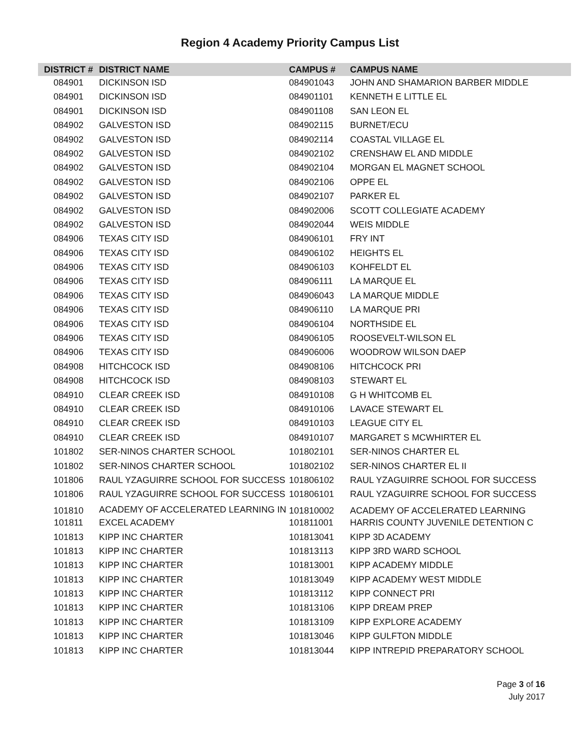Region 4 Academy Priority Campus List
| DISTRICT # | DISTRICT NAME | CAMPUS # | CAMPUS NAME |
| --- | --- | --- | --- |
| 084901 | DICKINSON ISD | 084901043 | JOHN AND SHAMARION BARBER MIDDLE |
| 084901 | DICKINSON ISD | 084901101 | KENNETH E LITTLE EL |
| 084901 | DICKINSON ISD | 084901108 | SAN LEON EL |
| 084902 | GALVESTON ISD | 084902115 | BURNET/ECU |
| 084902 | GALVESTON ISD | 084902114 | COASTAL VILLAGE EL |
| 084902 | GALVESTON ISD | 084902102 | CRENSHAW EL AND MIDDLE |
| 084902 | GALVESTON ISD | 084902104 | MORGAN EL MAGNET SCHOOL |
| 084902 | GALVESTON ISD | 084902106 | OPPE EL |
| 084902 | GALVESTON ISD | 084902107 | PARKER EL |
| 084902 | GALVESTON ISD | 084902006 | SCOTT COLLEGIATE ACADEMY |
| 084902 | GALVESTON ISD | 084902044 | WEIS MIDDLE |
| 084906 | TEXAS CITY ISD | 084906101 | FRY INT |
| 084906 | TEXAS CITY ISD | 084906102 | HEIGHTS EL |
| 084906 | TEXAS CITY ISD | 084906103 | KOHFELDT EL |
| 084906 | TEXAS CITY ISD | 084906111 | LA MARQUE EL |
| 084906 | TEXAS CITY ISD | 084906043 | LA MARQUE MIDDLE |
| 084906 | TEXAS CITY ISD | 084906110 | LA MARQUE PRI |
| 084906 | TEXAS CITY ISD | 084906104 | NORTHSIDE EL |
| 084906 | TEXAS CITY ISD | 084906105 | ROOSEVELT-WILSON EL |
| 084906 | TEXAS CITY ISD | 084906006 | WOODROW WILSON DAEP |
| 084908 | HITCHCOCK ISD | 084908106 | HITCHCOCK PRI |
| 084908 | HITCHCOCK ISD | 084908103 | STEWART EL |
| 084910 | CLEAR CREEK ISD | 084910108 | G H WHITCOMB EL |
| 084910 | CLEAR CREEK ISD | 084910106 | LAVACE STEWART EL |
| 084910 | CLEAR CREEK ISD | 084910103 | LEAGUE CITY EL |
| 084910 | CLEAR CREEK ISD | 084910107 | MARGARET S MCWHIRTER EL |
| 101802 | SER-NINOS CHARTER SCHOOL | 101802101 | SER-NINOS CHARTER EL |
| 101802 | SER-NINOS CHARTER SCHOOL | 101802102 | SER-NINOS CHARTER EL II |
| 101806 | RAUL YZAGUIRRE SCHOOL FOR SUCCESS | 101806102 | RAUL YZAGUIRRE SCHOOL FOR SUCCESS |
| 101806 | RAUL YZAGUIRRE SCHOOL FOR SUCCESS | 101806101 | RAUL YZAGUIRRE SCHOOL FOR SUCCESS |
| 101810 | ACADEMY OF ACCELERATED LEARNING IN | 101810002 | ACADEMY OF ACCELERATED LEARNING |
| 101811 | EXCEL ACADEMY | 101811001 | HARRIS COUNTY JUVENILE DETENTION C |
| 101813 | KIPP INC CHARTER | 101813041 | KIPP 3D ACADEMY |
| 101813 | KIPP INC CHARTER | 101813113 | KIPP 3RD WARD SCHOOL |
| 101813 | KIPP INC CHARTER | 101813001 | KIPP ACADEMY MIDDLE |
| 101813 | KIPP INC CHARTER | 101813049 | KIPP ACADEMY WEST MIDDLE |
| 101813 | KIPP INC CHARTER | 101813112 | KIPP CONNECT PRI |
| 101813 | KIPP INC CHARTER | 101813106 | KIPP DREAM PREP |
| 101813 | KIPP INC CHARTER | 101813109 | KIPP EXPLORE ACADEMY |
| 101813 | KIPP INC CHARTER | 101813046 | KIPP GULFTON MIDDLE |
| 101813 | KIPP INC CHARTER | 101813044 | KIPP INTREPID PREPARATORY SCHOOL |
Page 3 of 16
July 2017